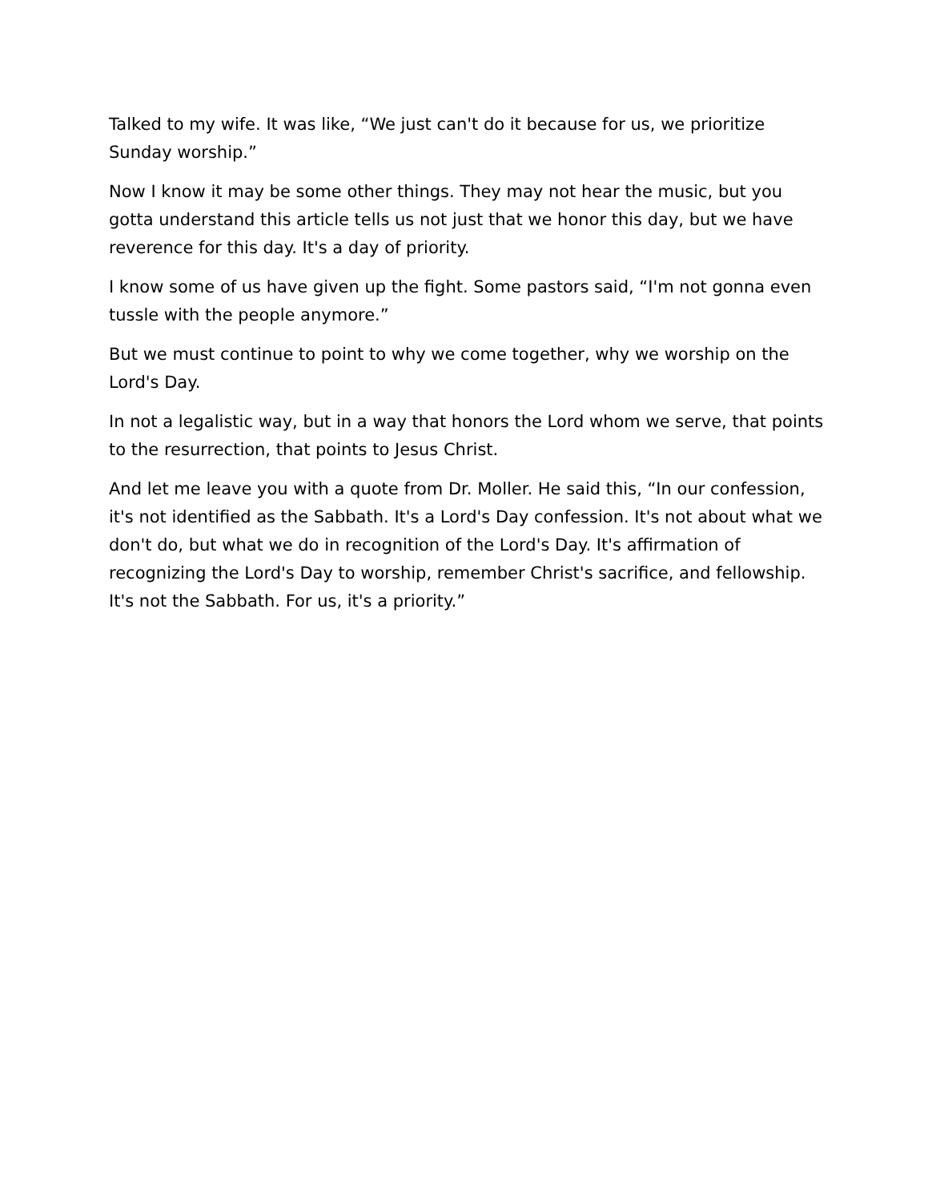Talked to my wife. It was like, “We just can't do it because for us, we prioritize Sunday worship.”
Now I know it may be some other things. They may not hear the music, but you gotta understand this article tells us not just that we honor this day, but we have reverence for this day. It's a day of priority.
I know some of us have given up the fight. Some pastors said, “I'm not gonna even tussle with the people anymore.”
But we must continue to point to why we come together, why we worship on the Lord's Day.
In not a legalistic way, but in a way that honors the Lord whom we serve, that points to the resurrection, that points to Jesus Christ.
And let me leave you with a quote from Dr. Moller. He said this, “In our confession, it's not identified as the Sabbath. It's a Lord's Day confession. It's not about what we don't do, but what we do in recognition of the Lord's Day. It's affirmation of recognizing the Lord's Day to worship, remember Christ's sacrifice, and fellowship. It's not the Sabbath. For us, it's a priority.”